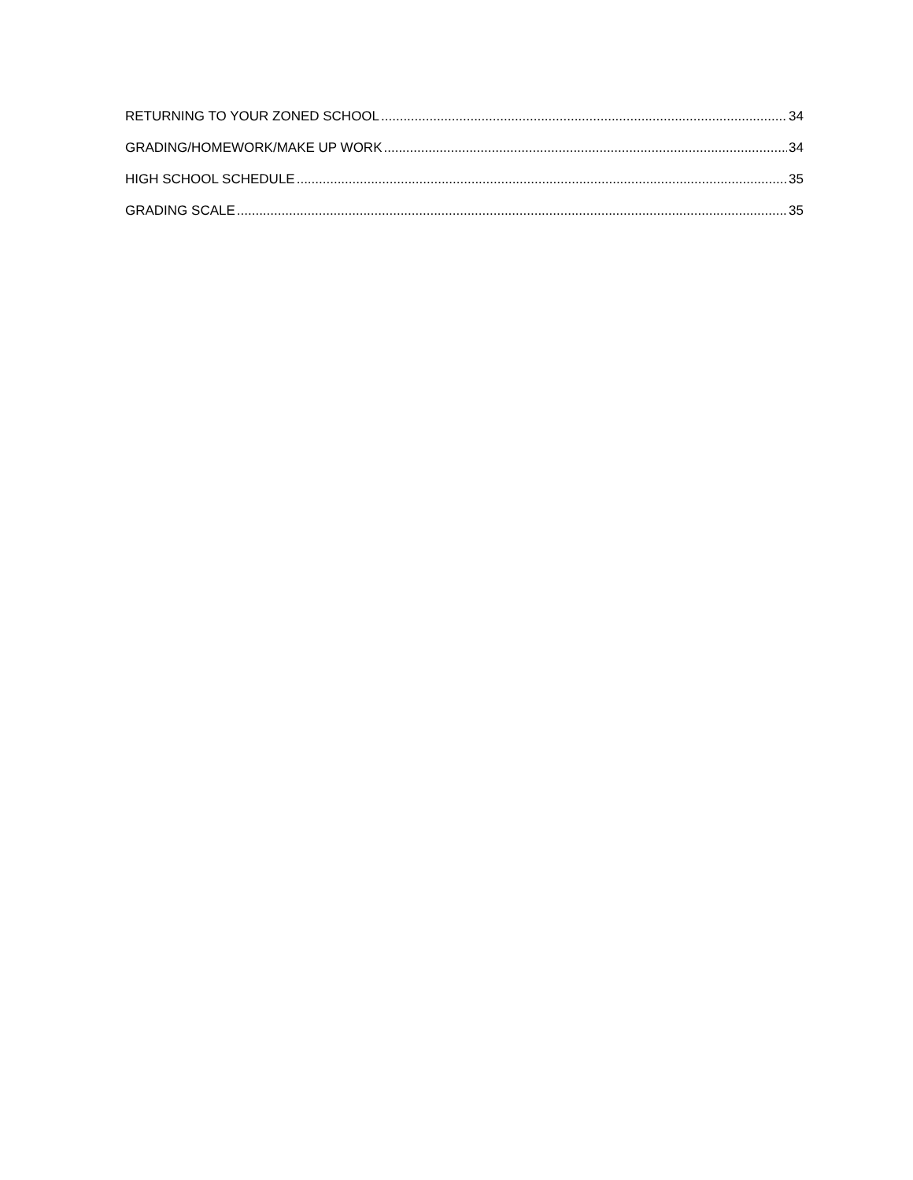RETURNING TO YOUR ZONED SCHOOL 34
GRADING/HOMEWORK/MAKE UP WORK 34
HIGH SCHOOL SCHEDULE 35
GRADING SCALE 35